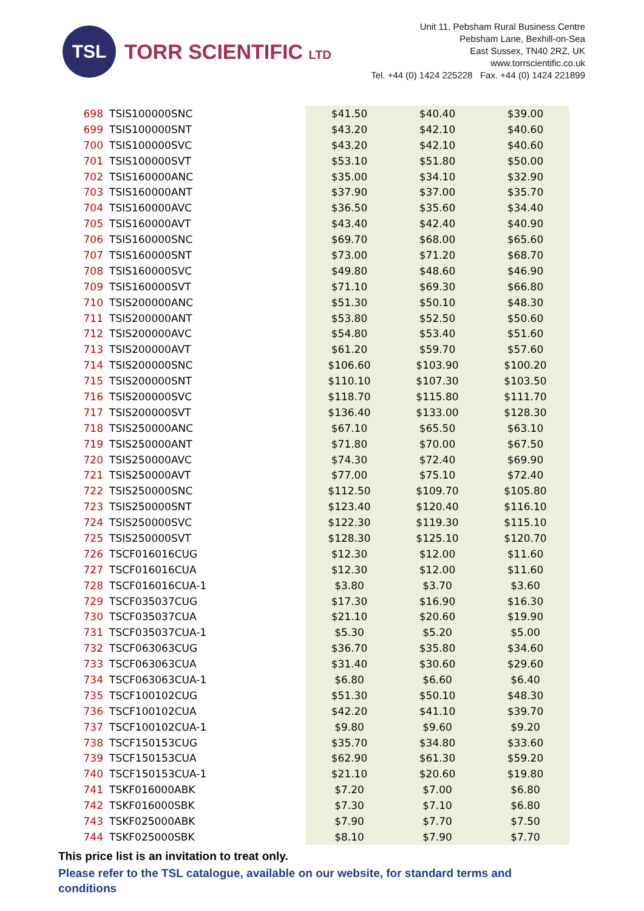TSL
TORR SCIENTIFIC LTD
Unit 11, Pebsham Rural Business Centre
Pebsham Lane, Bexhill-on-Sea
East Sussex, TN40 2RZ, UK
www.torrscientific.co.uk
Tel. +44 (0) 1424 225228 Fax. +44 (0) 1424 221899
| 698 | TSIS100000SNC | $41.50 | $40.40 | $39.00 |
| 699 | TSIS100000SNT | $43.20 | $42.10 | $40.60 |
| 700 | TSIS100000SVC | $43.20 | $42.10 | $40.60 |
| 701 | TSIS100000SVT | $53.10 | $51.80 | $50.00 |
| 702 | TSIS160000ANC | $35.00 | $34.10 | $32.90 |
| 703 | TSIS160000ANT | $37.90 | $37.00 | $35.70 |
| 704 | TSIS160000AVC | $36.50 | $35.60 | $34.40 |
| 705 | TSIS160000AVT | $43.40 | $42.40 | $40.90 |
| 706 | TSIS160000SNC | $69.70 | $68.00 | $65.60 |
| 707 | TSIS160000SNT | $73.00 | $71.20 | $68.70 |
| 708 | TSIS160000SVC | $49.80 | $48.60 | $46.90 |
| 709 | TSIS160000SVT | $71.10 | $69.30 | $66.80 |
| 710 | TSIS200000ANC | $51.30 | $50.10 | $48.30 |
| 711 | TSIS200000ANT | $53.80 | $52.50 | $50.60 |
| 712 | TSIS200000AVC | $54.80 | $53.40 | $51.60 |
| 713 | TSIS200000AVT | $61.20 | $59.70 | $57.60 |
| 714 | TSIS200000SNC | $106.60 | $103.90 | $100.20 |
| 715 | TSIS200000SNT | $110.10 | $107.30 | $103.50 |
| 716 | TSIS200000SVC | $118.70 | $115.80 | $111.70 |
| 717 | TSIS200000SVT | $136.40 | $133.00 | $128.30 |
| 718 | TSIS250000ANC | $67.10 | $65.50 | $63.10 |
| 719 | TSIS250000ANT | $71.80 | $70.00 | $67.50 |
| 720 | TSIS250000AVC | $74.30 | $72.40 | $69.90 |
| 721 | TSIS250000AVT | $77.00 | $75.10 | $72.40 |
| 722 | TSIS250000SNC | $112.50 | $109.70 | $105.80 |
| 723 | TSIS250000SNT | $123.40 | $120.40 | $116.10 |
| 724 | TSIS250000SVC | $122.30 | $119.30 | $115.10 |
| 725 | TSIS250000SVT | $128.30 | $125.10 | $120.70 |
| 726 | TSCF016016CUG | $12.30 | $12.00 | $11.60 |
| 727 | TSCF016016CUA | $12.30 | $12.00 | $11.60 |
| 728 | TSCF016016CUA-1 | $3.80 | $3.70 | $3.60 |
| 729 | TSCF035037CUG | $17.30 | $16.90 | $16.30 |
| 730 | TSCF035037CUA | $21.10 | $20.60 | $19.90 |
| 731 | TSCF035037CUA-1 | $5.30 | $5.20 | $5.00 |
| 732 | TSCF063063CUG | $36.70 | $35.80 | $34.60 |
| 733 | TSCF063063CUA | $31.40 | $30.60 | $29.60 |
| 734 | TSCF063063CUA-1 | $6.80 | $6.60 | $6.40 |
| 735 | TSCF100102CUG | $51.30 | $50.10 | $48.30 |
| 736 | TSCF100102CUA | $42.20 | $41.10 | $39.70 |
| 737 | TSCF100102CUA-1 | $9.80 | $9.60 | $9.20 |
| 738 | TSCF150153CUG | $35.70 | $34.80 | $33.60 |
| 739 | TSCF150153CUA | $62.90 | $61.30 | $59.20 |
| 740 | TSCF150153CUA-1 | $21.10 | $20.60 | $19.80 |
| 741 | TSKF016000ABK | $7.20 | $7.00 | $6.80 |
| 742 | TSKF016000SBK | $7.30 | $7.10 | $6.80 |
| 743 | TSKF025000ABK | $7.90 | $7.70 | $7.50 |
| 744 | TSKF025000SBK | $8.10 | $7.90 | $7.70 |
This price list is an invitation to treat only.
Please refer to the TSL catalogue, available on our website, for standard terms and conditions